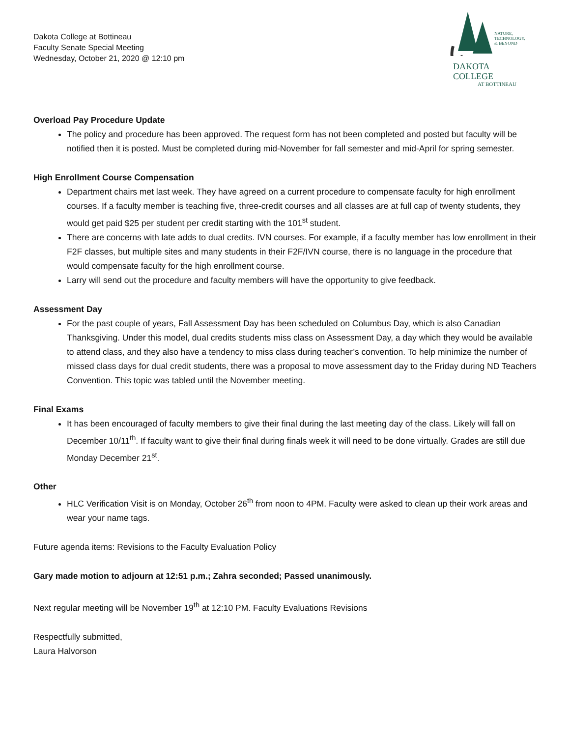Dakota College at Bottineau
Faculty Senate Special Meeting
Wednesday, October 21, 2020 @ 12:10 pm
NATURE,
TECHNOLOGY,
& BEYOND
DAKOTA COLLEGE
AT BOTTINEAU
Overload Pay Procedure Update
The policy and procedure has been approved. The request form has not been completed and posted but faculty will be notified then it is posted. Must be completed during mid-November for fall semester and mid-April for spring semester.
High Enrollment Course Compensation
Department chairs met last week. They have agreed on a current procedure to compensate faculty for high enrollment courses. If a faculty member is teaching five, three-credit courses and all classes are at full cap of twenty students, they would get paid $25 per student per credit starting with the 101<sup>st</sup> student.
There are concerns with late adds to dual credits. IVN courses. For example, if a faculty member has low enrollment in their F2F classes, but multiple sites and many students in their F2F/IVN course, there is no language in the procedure that would compensate faculty for the high enrollment course.
Larry will send out the procedure and faculty members will have the opportunity to give feedback.
Assessment Day
For the past couple of years, Fall Assessment Day has been scheduled on Columbus Day, which is also Canadian Thanksgiving. Under this model, dual credits students miss class on Assessment Day, a day which they would be available to attend class, and they also have a tendency to miss class during teacher’s convention. To help minimize the number of missed class days for dual credit students, there was a proposal to move assessment day to the Friday during ND Teachers Convention. This topic was tabled until the November meeting.
Final Exams
It has been encouraged of faculty members to give their final during the last meeting day of the class. Likely will fall on December 10/11<sup>th</sup>. If faculty want to give their final during finals week it will need to be done virtually. Grades are still due Monday December 21<sup>st</sup>.
Other
HLC Verification Visit is on Monday, October 26<sup>th</sup> from noon to 4PM. Faculty were asked to clean up their work areas and wear your name tags.
Future agenda items: Revisions to the Faculty Evaluation Policy
Gary made motion to adjourn at 12:51 p.m.; Zahra seconded; Passed unanimously.
Next regular meeting will be November 19<sup>th</sup> at 12:10 PM. Faculty Evaluations Revisions
Respectfully submitted,
Laura Halvorson